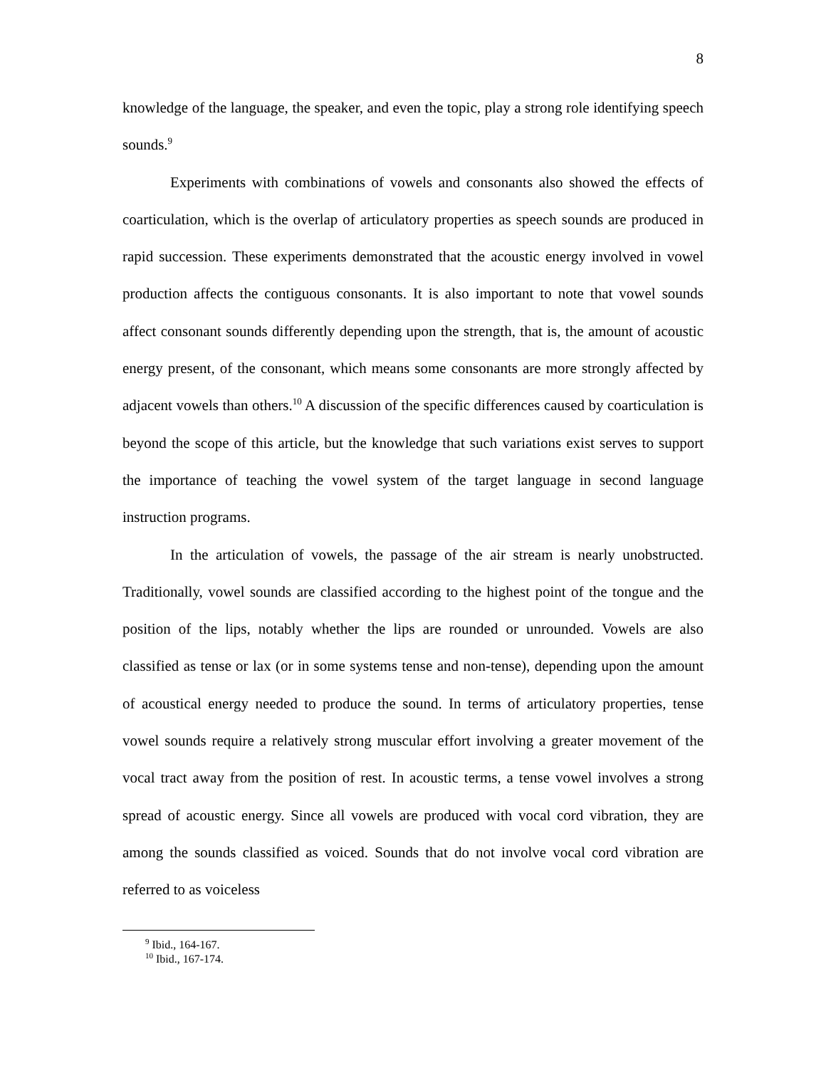8
knowledge of the language, the speaker, and even the topic, play a strong role identifying speech sounds.<sup>9</sup>
Experiments with combinations of vowels and consonants also showed the effects of coarticulation, which is the overlap of articulatory properties as speech sounds are produced in rapid succession. These experiments demonstrated that the acoustic energy involved in vowel production affects the contiguous consonants. It is also important to note that vowel sounds affect consonant sounds differently depending upon the strength, that is, the amount of acoustic energy present, of the consonant, which means some consonants are more strongly affected by adjacent vowels than others.<sup>10</sup> A discussion of the specific differences caused by coarticulation is beyond the scope of this article, but the knowledge that such variations exist serves to support the importance of teaching the vowel system of the target language in second language instruction programs.
In the articulation of vowels, the passage of the air stream is nearly unobstructed. Traditionally, vowel sounds are classified according to the highest point of the tongue and the position of the lips, notably whether the lips are rounded or unrounded. Vowels are also classified as tense or lax (or in some systems tense and non-tense), depending upon the amount of acoustical energy needed to produce the sound. In terms of articulatory properties, tense vowel sounds require a relatively strong muscular effort involving a greater movement of the vocal tract away from the position of rest. In acoustic terms, a tense vowel involves a strong spread of acoustic energy. Since all vowels are produced with vocal cord vibration, they are among the sounds classified as voiced. Sounds that do not involve vocal cord vibration are referred to as voiceless
<sup>9</sup> Ibid., 164-167.
<sup>10</sup> Ibid., 167-174.